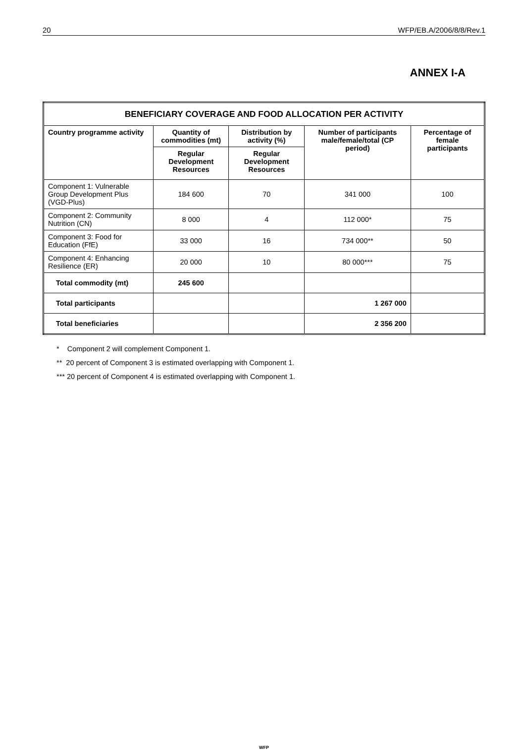20 WFP/EB.A/2006/8/8/Rev.1
ANNEX I-A
| BENEFICIARY COVERAGE AND FOOD ALLOCATION PER ACTIVITY | | | | |
| --- | --- | --- | --- | --- |
| Country programme activity | Quantity of commodities (mt) | Distribution by activity (%) | Number of participants male/female/total (CP period) | Percentage of female participants |
| | Regular Development Resources | Regular Development Resources | | |
| Component 1: Vulnerable Group Development Plus (VGD-Plus) | 184 600 | 70 | 341 000 | 100 |
| Component 2: Community Nutrition (CN) | 8 000 | 4 | 112 000* | 75 |
| Component 3: Food for Education (FfE) | 33 000 | 16 | 734 000** | 50 |
| Component 4: Enhancing Resilience (ER) | 20 000 | 10 | 80 000*** | 75 |
| Total commodity (mt) | 245 600 | | | |
| Total participants | | | 1 267 000 | |
| Total beneficiaries | | | 2 356 200 | |
* Component 2 will complement Component 1.
** 20 percent of Component 3 is estimated overlapping with Component 1.
*** 20 percent of Component 4 is estimated overlapping with Component 1.
WFP